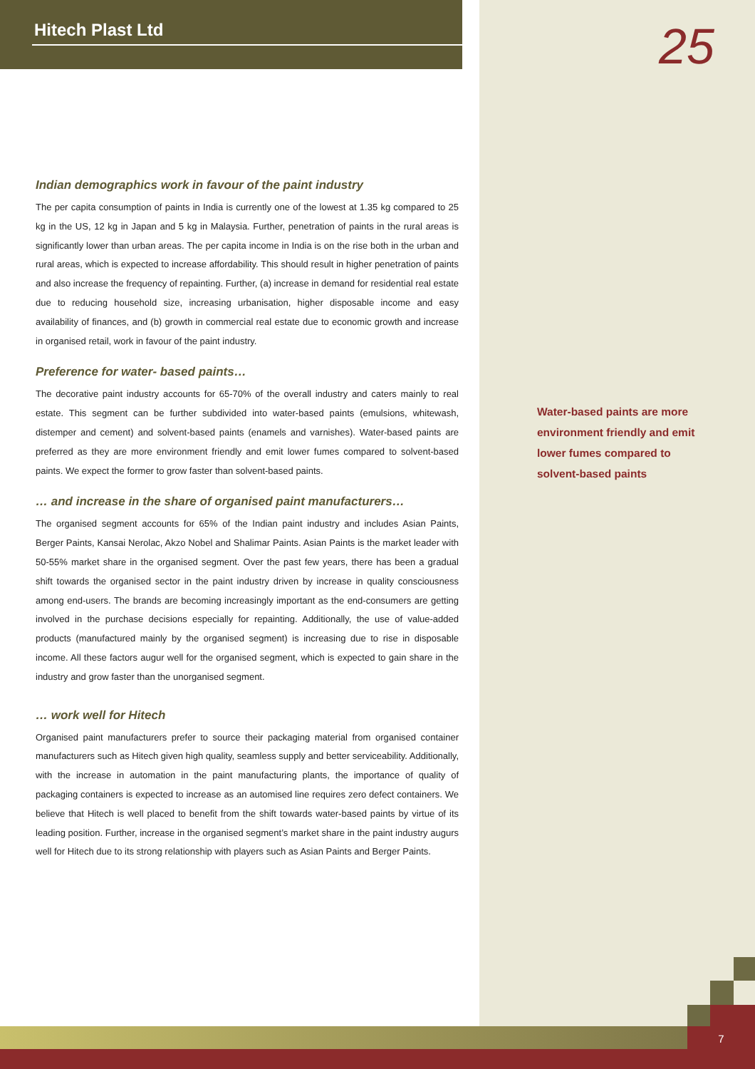25
Hitech Plast Ltd
Indian demographics work in favour of the paint industry
The per capita consumption of paints in India is currently one of the lowest at 1.35 kg compared to 25 kg in the US, 12 kg in Japan and 5 kg in Malaysia. Further, penetration of paints in the rural areas is significantly lower than urban areas. The per capita income in India is on the rise both in the urban and rural areas, which is expected to increase affordability. This should result in higher penetration of paints and also increase the frequency of repainting. Further, (a) increase in demand for residential real estate due to reducing household size, increasing urbanisation, higher disposable income and easy availability of finances, and (b) growth in commercial real estate due to economic growth and increase in organised retail, work in favour of the paint industry.
Preference for water- based paints…
The decorative paint industry accounts for 65-70% of the overall industry and caters mainly to real estate. This segment can be further subdivided into water-based paints (emulsions, whitewash, distemper and cement) and solvent-based paints (enamels and varnishes). Water-based paints are preferred as they are more environment friendly and emit lower fumes compared to solvent-based paints. We expect the former to grow faster than solvent-based paints.
… and increase in the share of organised paint manufacturers…
The organised segment accounts for 65% of the Indian paint industry and includes Asian Paints, Berger Paints, Kansai Nerolac, Akzo Nobel and Shalimar Paints. Asian Paints is the market leader with 50-55% market share in the organised segment. Over the past few years, there has been a gradual shift towards the organised sector in the paint industry driven by increase in quality consciousness among end-users. The brands are becoming increasingly important as the end-consumers are getting involved in the purchase decisions especially for repainting. Additionally, the use of value-added products (manufactured mainly by the organised segment) is increasing due to rise in disposable income. All these factors augur well for the organised segment, which is expected to gain share in the industry and grow faster than the unorganised segment.
… work well for Hitech
Organised paint manufacturers prefer to source their packaging material from organised container manufacturers such as Hitech given high quality, seamless supply and better serviceability. Additionally, with the increase in automation in the paint manufacturing plants, the importance of quality of packaging containers is expected to increase as an automised line requires zero defect containers. We believe that Hitech is well placed to benefit from the shift towards water-based paints by virtue of its leading position. Further, increase in the organised segment’s market share in the paint industry augurs well for Hitech due to its strong relationship with players such as Asian Paints and Berger Paints.
Water-based paints are more environment friendly and emit lower fumes compared to solvent-based paints
7